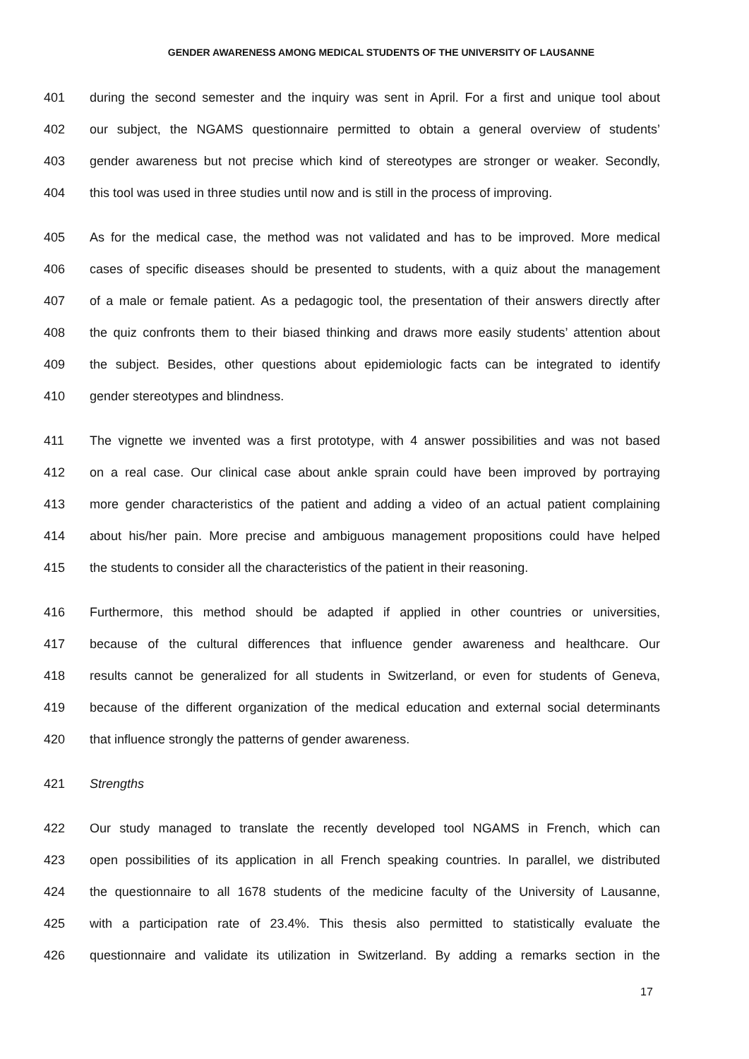GENDER AWARENESS AMONG MEDICAL STUDENTS OF THE UNIVERSITY OF LAUSANNE
401 during the second semester and the inquiry was sent in April. For a first and unique tool about
402 our subject, the NGAMS questionnaire permitted to obtain a general overview of students’
403 gender awareness but not precise which kind of stereotypes are stronger or weaker. Secondly,
404 this tool was used in three studies until now and is still in the process of improving.
405 As for the medical case, the method was not validated and has to be improved. More medical
406 cases of specific diseases should be presented to students, with a quiz about the management
407 of a male or female patient. As a pedagogic tool, the presentation of their answers directly after
408 the quiz confronts them to their biased thinking and draws more easily students’ attention about
409 the subject. Besides, other questions about epidemiologic facts can be integrated to identify
410 gender stereotypes and blindness.
411 The vignette we invented was a first prototype, with 4 answer possibilities and was not based
412 on a real case. Our clinical case about ankle sprain could have been improved by portraying
413 more gender characteristics of the patient and adding a video of an actual patient complaining
414 about his/her pain. More precise and ambiguous management propositions could have helped
415 the students to consider all the characteristics of the patient in their reasoning.
416 Furthermore, this method should be adapted if applied in other countries or universities,
417 because of the cultural differences that influence gender awareness and healthcare. Our
418 results cannot be generalized for all students in Switzerland, or even for students of Geneva,
419 because of the different organization of the medical education and external social determinants
420 that influence strongly the patterns of gender awareness.
421 Strengths
422 Our study managed to translate the recently developed tool NGAMS in French, which can
423 open possibilities of its application in all French speaking countries. In parallel, we distributed
424 the questionnaire to all 1678 students of the medicine faculty of the University of Lausanne,
425 with a participation rate of 23.4%. This thesis also permitted to statistically evaluate the
426 questionnaire and validate its utilization in Switzerland. By adding a remarks section in the
17